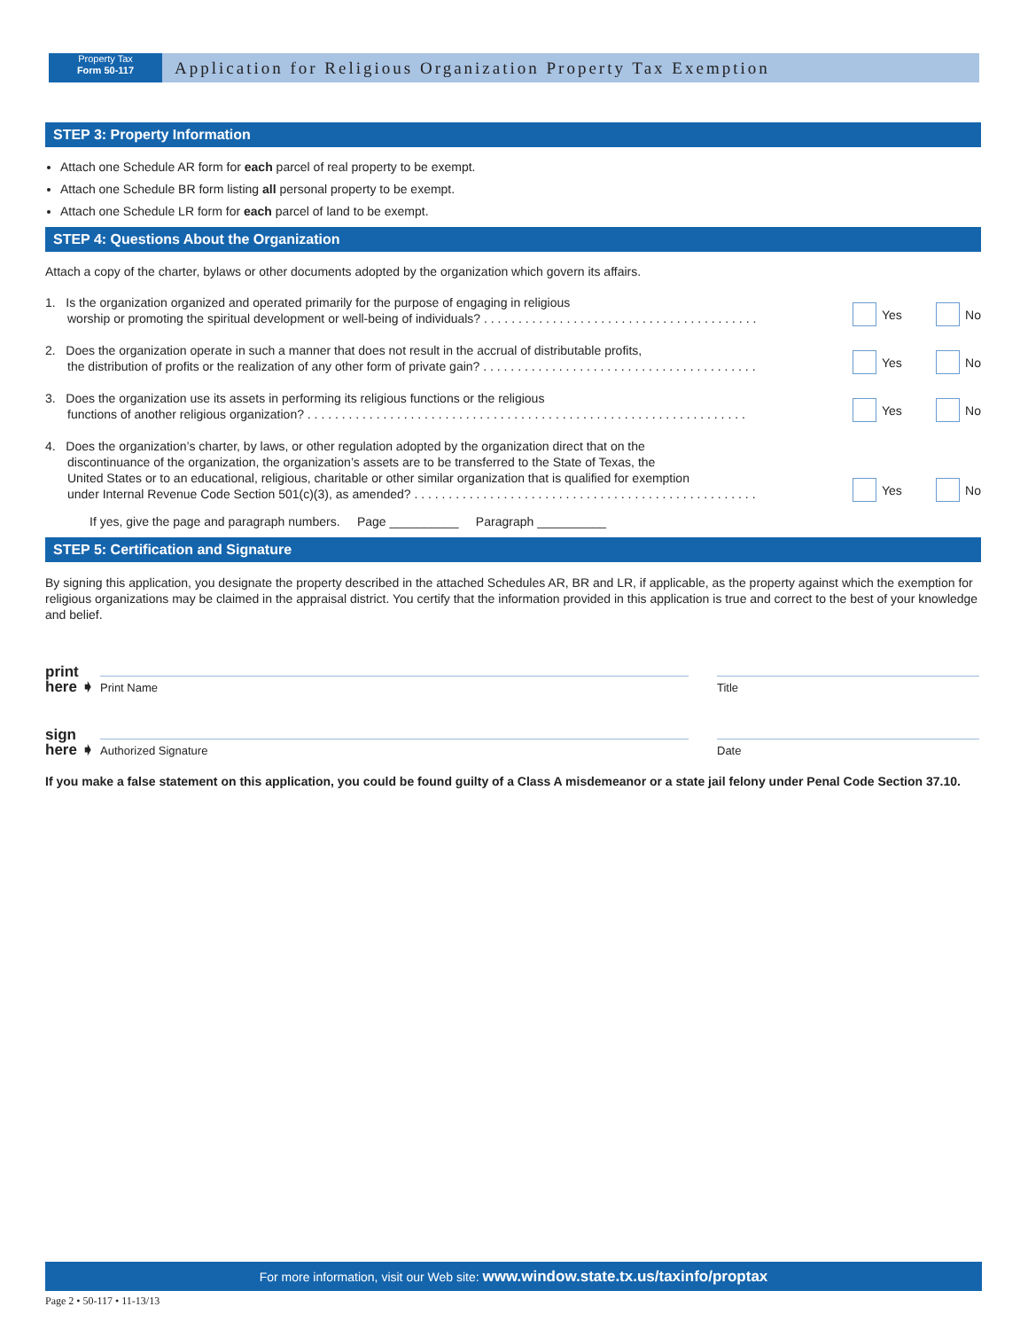Property Tax
Form 50-117
Application for Religious Organization Property Tax Exemption
STEP 3: Property Information
Attach one Schedule AR form for each parcel of real property to be exempt.
Attach one Schedule BR form listing all personal property to be exempt.
Attach one Schedule LR form for each parcel of land to be exempt.
STEP 4: Questions About the Organization
Attach a copy of the charter, bylaws or other documents adopted by the organization which govern its affairs.
1. Is the organization organized and operated primarily for the purpose of engaging in religious
worship or promoting the spiritual development or well-being of individuals? . . . . . . . . . . . . . . . . . . . . . . . . . . . . . . . . . . . . . . . .
Yes No
2. Does the organization operate in such a manner that does not result in the accrual of distributable profits,
the distribution of profits or the realization of any other form of private gain? . . . . . . . . . . . . . . . . . . . . . . . . . . . . . . . . . . . . . . . .
Yes No
3. Does the organization use its assets in performing its religious functions or the religious
functions of another religious organization? . . . . . . . . . . . . . . . . . . . . . . . . . . . . . . . . . . . . . . . . . . . . . . . . . . . . . . . . . . . . . . . .
Yes No
4. Does the organization’s charter, by laws, or other regulation adopted by the organization direct that on the
discontinuance of the organization, the organization’s assets are to be transferred to the State of Texas, the
United States or to an educational, religious, charitable or other similar organization that is qualified for exemption
under Internal Revenue Code Section 501(c)(3), as amended? . . . . . . . . . . . . . . . . . . . . . . . . . . . . . . . . . . . . . . . . . . . . . . . . . .
Yes No
If yes, give the page and paragraph numbers. Page __________ Paragraph __________
STEP 5: Certification and Signature
By signing this application, you designate the property described in the attached Schedules AR, BR and LR, if applicable, as the property against which the exemption for religious organizations may be claimed in the appraisal district. You certify that the information provided in this application is true and correct to the best of your knowledge and belief.
print here ➧
Print Name
Title
sign here ➧
Authorized Signature
Date
If you make a false statement on this application, you could be found guilty of a Class A misdemeanor or a state jail felony under Penal Code Section 37.10.
For more information, visit our Web site: www.window.state.tx.us/taxinfo/proptax
Page 2 • 50-117 • 11-13/13